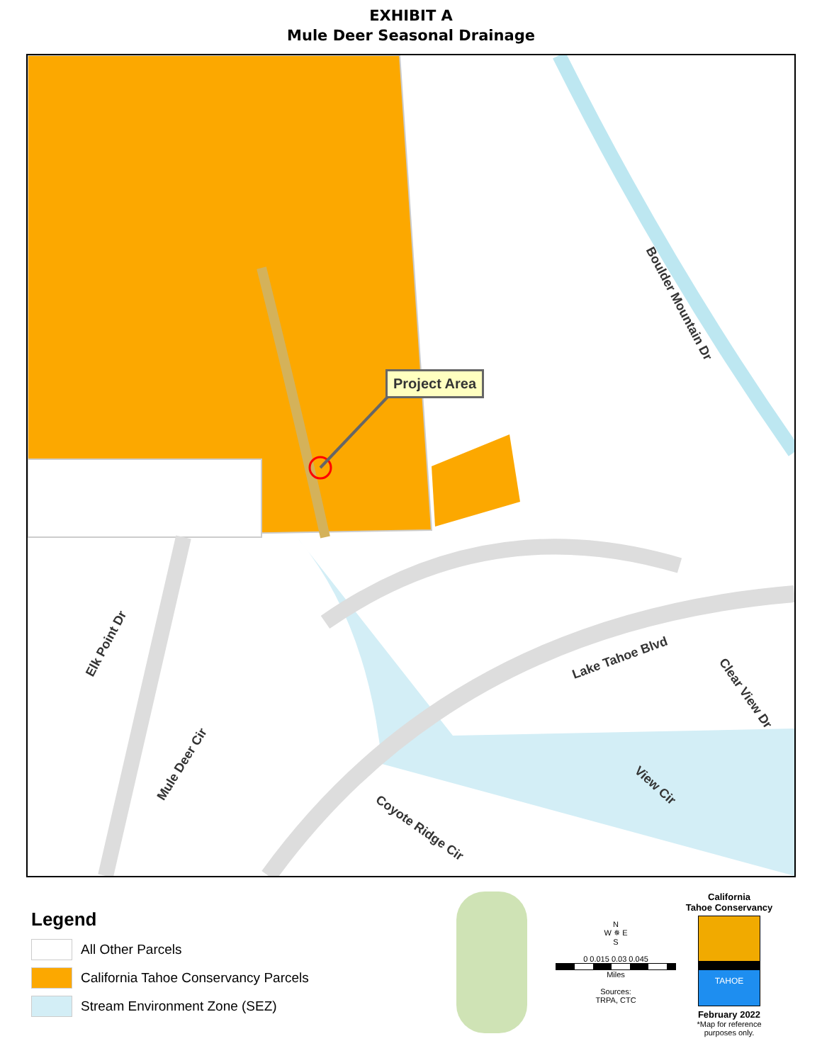EXHIBIT A
Mule Deer Seasonal Drainage
Project Area
Boulder Mountain Dr
Lake Tahoe Blvd
Clear View Dr
Elk Point Dr
Mule Deer Cir
Coyote Ridge Cir
View Cir
Legend
All Other Parcels
California Tahoe Conservancy Parcels
Stream Environment Zone (SEZ)
N
W ✵ E
S
0 0.015 0.03 0.045
Miles
Sources:
TRPA, CTC
California
Tahoe Conservancy
TAHOE
February 2022
*Map for reference purposes only.